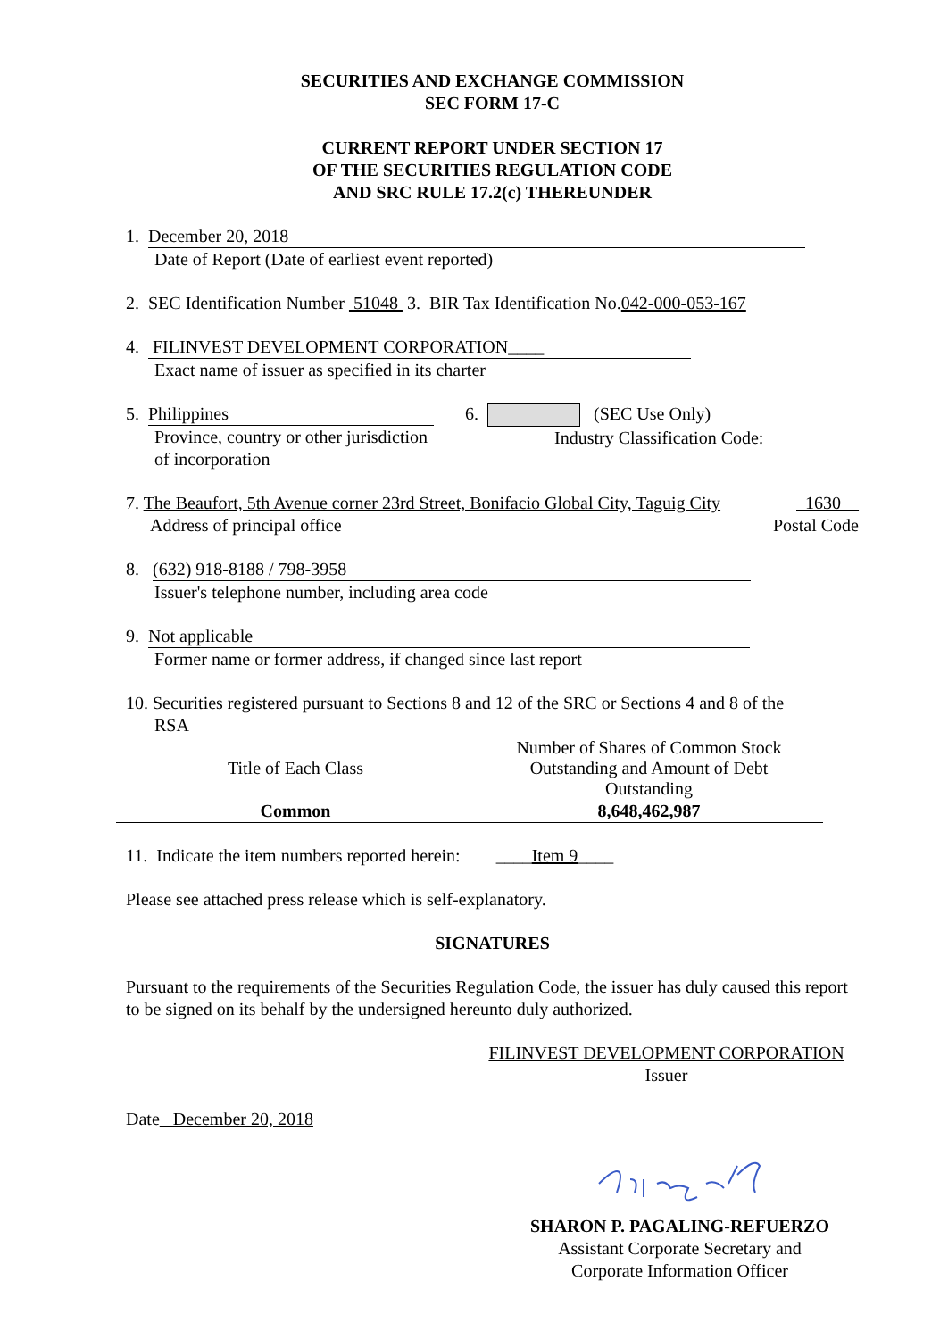SECURITIES AND EXCHANGE COMMISSION
SEC FORM 17-C
CURRENT REPORT UNDER SECTION 17
OF THE SECURITIES REGULATION CODE
AND SRC RULE 17.2(c) THEREUNDER
1. December 20, 2018
Date of Report (Date of earliest event reported)
2. SEC Identification Number 51048 3. BIR Tax Identification No.042-000-053-167
4. FILINVEST DEVELOPMENT CORPORATION____
Exact name of issuer as specified in its charter
5. Philippines
Province, country or other jurisdiction
of incorporation
6. (SEC Use Only)
Industry Classification Code:
7. The Beaufort, 5th Avenue corner 23rd Street, Bonifacio Global City, Taguig City
Address of principal office
1630__
Postal Code
8. (632) 918-8188 / 798-3958
Issuer's telephone number, including area code
9. Not applicable
Former name or former address, if changed since last report
10. Securities registered pursuant to Sections 8 and 12 of the SRC or Sections 4 and 8 of the
RSA
| Title of Each Class | Number of Shares of Common Stock Outstanding and Amount of Debt Outstanding |
| --- | --- |
| Common | 8,648,462,987 |
11. Indicate the item numbers reported herein: ____Item 9____
Please see attached press release which is self-explanatory.
SIGNATURES
Pursuant to the requirements of the Securities Regulation Code, the issuer has duly caused this report to be signed on its behalf by the undersigned hereunto duly authorized.
FILINVEST DEVELOPMENT CORPORATION
Issuer
Date December 20, 2018
SHARON P. PAGALING-REFUERZO
Assistant Corporate Secretary and
Corporate Information Officer